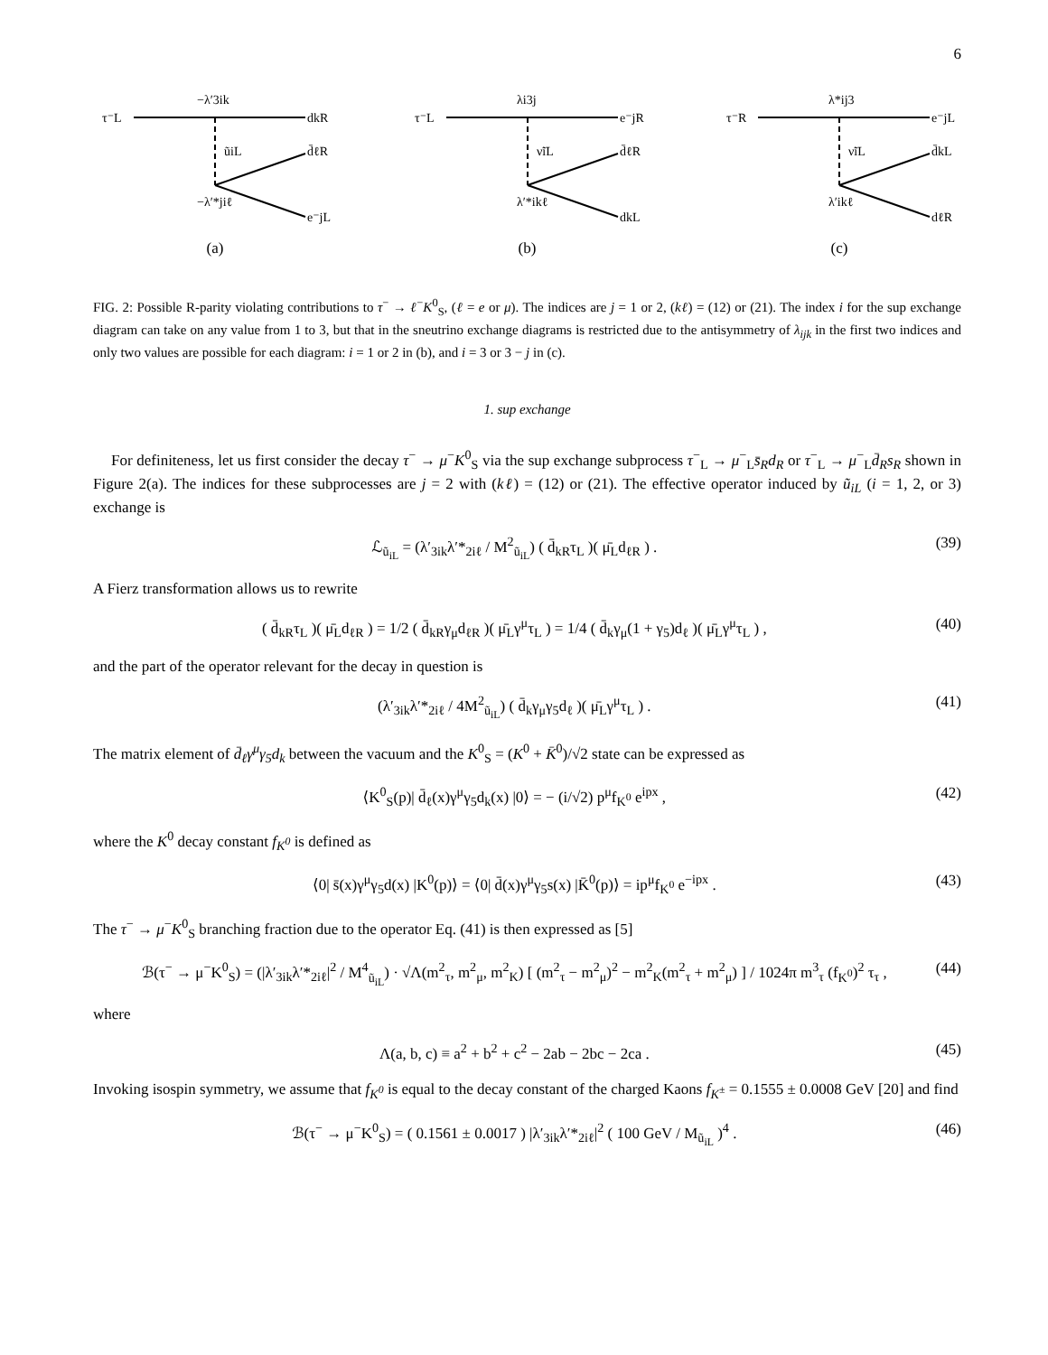6
τ⁻L
−λ′3ik
dkR
ũiL
d̄ℓR
−λ′*jiℓ
e⁻jL
(a)
τ⁻L
λi3j
e⁻jR
ν̃iL
d̄ℓR
λ′*ikℓ
dkL
(b)
τ⁻R
λ*ij3
e⁻jL
ν̃iL
d̄kL
λ′ikℓ
dℓR
(c)
FIG. 2: Possible R-parity violating contributions to τ<sup>−</sup> → ℓ<sup>−</sup>K<sup>0</sup><sub>S</sub>, (ℓ = e or μ). The indices are j = 1 or 2, (kℓ) = (12) or (21). The index i for the sup exchange diagram can take on any value from 1 to 3, but that in the sneutrino exchange diagrams is restricted due to the antisymmetry of λ<sub>ijk</sub> in the first two indices and only two values are possible for each diagram: i = 1 or 2 in (b), and i = 3 or 3 − j in (c).
1. sup exchange
For definiteness, let us first consider the decay τ<sup>−</sup> → μ<sup>−</sup>K<sup>0</sup><sub>S</sub> via the sup exchange subprocess τ<sup>−</sup><sub>L</sub> → μ<sup>−</sup><sub>L</sub>s̄<sub>R</sub>d<sub>R</sub> or τ<sup>−</sup><sub>L</sub> → μ<sup>−</sup><sub>L</sub>d̄<sub>R</sub>s<sub>R</sub> shown in Figure 2(a). The indices for these subprocesses are j = 2 with (kℓ) = (12) or (21). The effective operator induced by ũ<sub>iL</sub> (i = 1, 2, or 3) exchange is
ℒ<sub>ũ<sub>iL</sub></sub> = (λ′<sub>3ik</sub>λ′*<sub>2iℓ</sub> / M<sup>2</sup><sub>ũ<sub>iL</sub></sub>) ( d̄<sub>kR</sub>τ<sub>L</sub> )( μ̄<sub>L</sub>d<sub>ℓR</sub> ) . (39)
A Fierz transformation allows us to rewrite
( d̄<sub>kR</sub>τ<sub>L</sub> )( μ̄<sub>L</sub>d<sub>ℓR</sub> ) = 1/2 ( d̄<sub>kR</sub>γ<sub>μ</sub>d<sub>ℓR</sub> )( μ̄<sub>L</sub>γ<sup>μ</sup>τ<sub>L</sub> ) = 1/4 ( d̄<sub>k</sub>γ<sub>μ</sub>(1 + γ<sub>5</sub>)d<sub>ℓ</sub> )( μ̄<sub>L</sub>γ<sup>μ</sup>τ<sub>L</sub> ) , (40)
and the part of the operator relevant for the decay in question is
(λ′<sub>3ik</sub>λ′*<sub>2iℓ</sub> / 4M<sup>2</sup><sub>ũ<sub>iL</sub></sub>) ( d̄<sub>k</sub>γ<sub>μ</sub>γ<sub>5</sub>d<sub>ℓ</sub> )( μ̄<sub>L</sub>γ<sup>μ</sup>τ<sub>L</sub> ) . (41)
The matrix element of d̄<sub>ℓ</sub>γ<sup>μ</sup>γ<sub>5</sub>d<sub>k</sub> between the vacuum and the K<sup>0</sup><sub>S</sub> = (K<sup>0</sup> + K̄<sup>0</sup>)/√2 state can be expressed as
⟨K<sup>0</sup><sub>S</sub>(p)| d̄<sub>ℓ</sub>(x)γ<sup>μ</sup>γ<sub>5</sub>d<sub>k</sub>(x) |0⟩ = − (i/√2) p<sup>μ</sup>f<sub>K<sup>0</sup></sub> e<sup>ipx</sup> , (42)
where the K<sup>0</sup> decay constant f<sub>K<sup>0</sup></sub> is defined as
⟨0| s̄(x)γ<sup>μ</sup>γ<sub>5</sub>d(x) |K<sup>0</sup>(p)⟩ = ⟨0| d̄(x)γ<sup>μ</sup>γ<sub>5</sub>s(x) |K̄<sup>0</sup>(p)⟩ = ip<sup>μ</sup>f<sub>K<sup>0</sup></sub> e<sup>−ipx</sup> . (43)
The τ<sup>−</sup> → μ<sup>−</sup>K<sup>0</sup><sub>S</sub> branching fraction due to the operator Eq. (41) is then expressed as [5]
ℬ(τ<sup>−</sup> → μ<sup>−</sup>K<sup>0</sup><sub>S</sub>) = (|λ′<sub>3ik</sub>λ′*<sub>2iℓ</sub>|<sup>2</sup> / M<sup>4</sup><sub>ũ<sub>iL</sub></sub>) · √Λ(m<sup>2</sup><sub>τ</sub>, m<sup>2</sup><sub>μ</sub>, m<sup>2</sup><sub>K</sub>) [ (m<sup>2</sup><sub>τ</sub> − m<sup>2</sup><sub>μ</sub>)<sup>2</sup> − m<sup>2</sup><sub>K</sub>(m<sup>2</sup><sub>τ</sub> + m<sup>2</sup><sub>μ</sub>) ] / 1024π m<sup>3</sup><sub>τ</sub> (f<sub>K<sup>0</sup></sub>)<sup>2</sup> τ<sub>τ</sub> , (44)
where
Λ(a, b, c) ≡ a<sup>2</sup> + b<sup>2</sup> + c<sup>2</sup> − 2ab − 2bc − 2ca . (45)
Invoking isospin symmetry, we assume that f<sub>K<sup>0</sup></sub> is equal to the decay constant of the charged Kaons f<sub>K<sup>±</sup></sub> = 0.1555 ± 0.0008 GeV [20] and find
ℬ(τ<sup>−</sup> → μ<sup>−</sup>K<sup>0</sup><sub>S</sub>) = ( 0.1561 ± 0.0017 ) |λ′<sub>3ik</sub>λ′*<sub>2iℓ</sub>|<sup>2</sup> ( 100 GeV / M<sub>ũ<sub>iL</sub></sub> )<sup>4</sup> . (46)